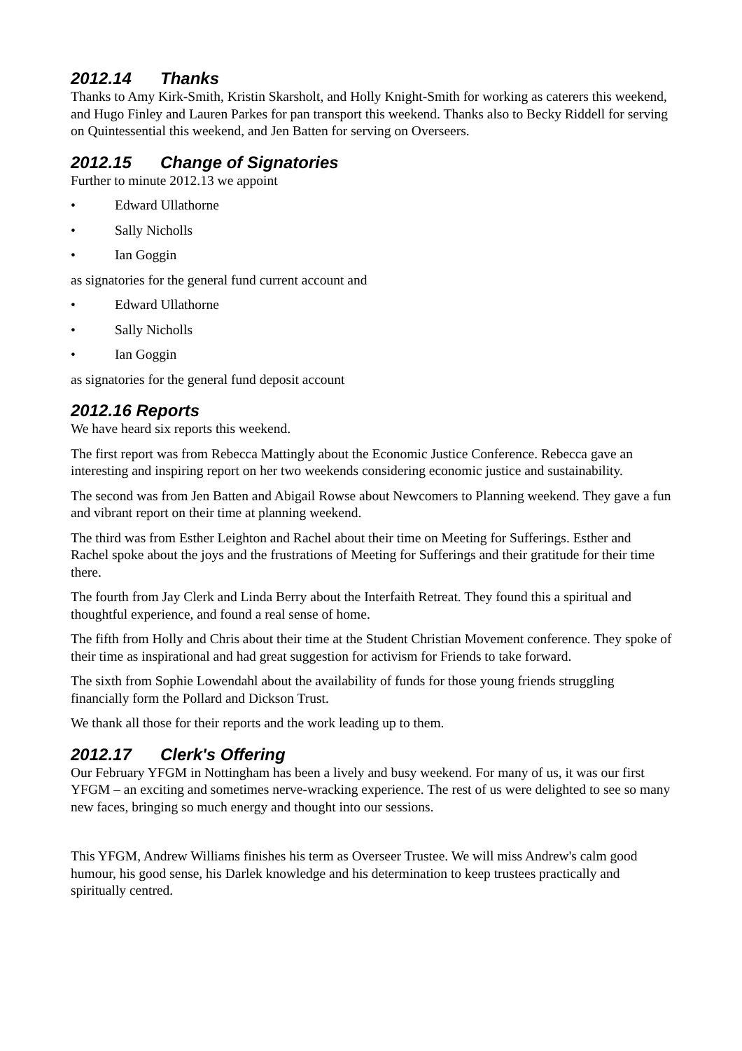2012.14 Thanks
Thanks to Amy Kirk-Smith, Kristin Skarsholt, and Holly Knight-Smith for working as caterers this weekend, and Hugo Finley and Lauren Parkes for pan transport this weekend. Thanks also to Becky Riddell for serving on Quintessential this weekend, and Jen Batten for serving on Overseers.
2012.15 Change of Signatories
Further to minute 2012.13 we appoint
• Edward Ullathorne
• Sally Nicholls
• Ian Goggin
as signatories for the general fund current account and
• Edward Ullathorne
• Sally Nicholls
• Ian Goggin
as signatories for the general fund deposit account
2012.16 Reports
We have heard six reports this weekend.
The first report was from Rebecca Mattingly about the Economic Justice Conference. Rebecca gave an interesting and inspiring report on her two weekends considering economic justice and sustainability.
The second was from Jen Batten and Abigail Rowse about Newcomers to Planning weekend. They gave a fun and vibrant report on their time at planning weekend.
The third was from Esther Leighton and Rachel about their time on Meeting for Sufferings. Esther and Rachel spoke about the joys and the frustrations of Meeting for Sufferings and their gratitude for their time there.
The fourth from Jay Clerk and Linda Berry about the Interfaith Retreat. They found this a spiritual and thoughtful experience, and found a real sense of home.
The fifth from Holly and Chris about their time at the Student Christian Movement conference. They spoke of their time as inspirational and had great suggestion for activism for Friends to take forward.
The sixth from Sophie Lowendahl about the availability of funds for those young friends struggling financially form the Pollard and Dickson Trust.
We thank all those for their reports and the work leading up to them.
2012.17 Clerk's Offering
Our February YFGM in Nottingham has been a lively and busy weekend. For many of us, it was our first YFGM – an exciting and sometimes nerve-wracking experience. The rest of us were delighted to see so many new faces, bringing so much energy and thought into our sessions.
This YFGM, Andrew Williams finishes his term as Overseer Trustee. We will miss Andrew's calm good humour, his good sense, his Darlek knowledge and his determination to keep trustees practically and spiritually centred.